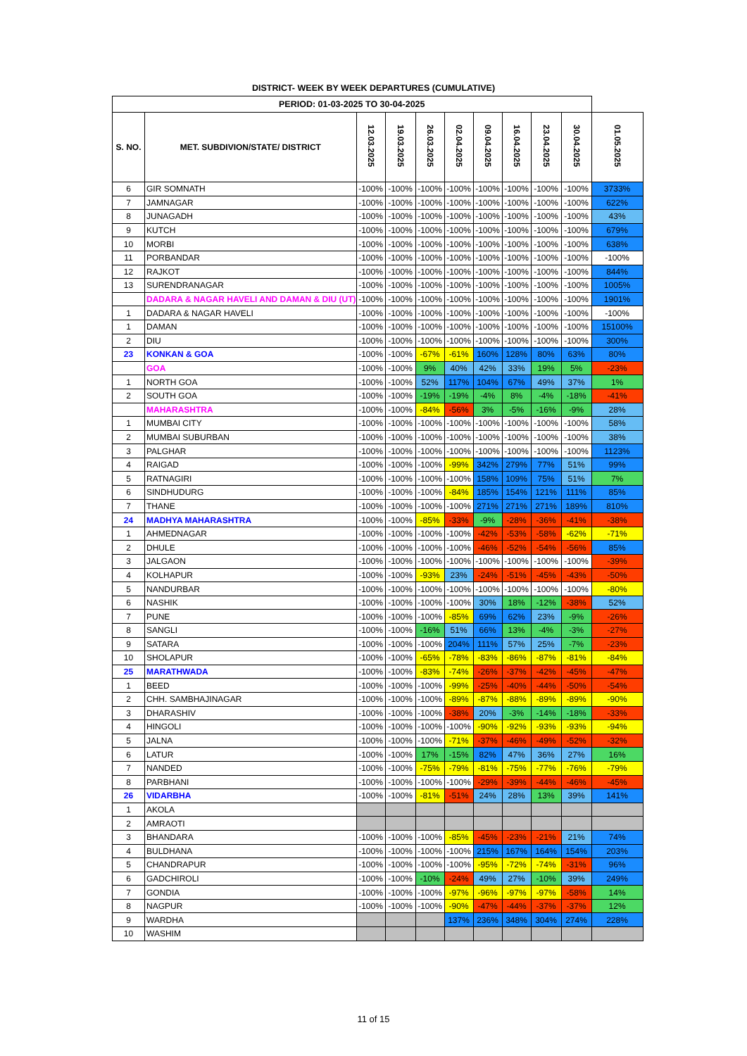DISTRICT- WEEK BY WEEK DEPARTURES (CUMULATIVE)
| PERIOD: 01-03-2025 TO 30-04-2025 | | | | | | | | | | |
| S. NO. | MET. SUBDIVION/STATE/ DISTRICT | 12.03.2025 | 19.03.2025 | 26.03.2025 | 02.04.2025 | 09.04.2025 | 16.04.2025 | 23.04.2025 | 30.04.2025 | 01.05.2025 |
| 6 | GIR SOMNATH | -100% | -100% | -100% | -100% | -100% | -100% | -100% | -100% | 3733% |
| 7 | JAMNAGAR | -100% | -100% | -100% | -100% | -100% | -100% | -100% | -100% | 622% |
| 8 | JUNAGADH | -100% | -100% | -100% | -100% | -100% | -100% | -100% | -100% | 43% |
| 9 | KUTCH | -100% | -100% | -100% | -100% | -100% | -100% | -100% | -100% | 679% |
| 10 | MORBI | -100% | -100% | -100% | -100% | -100% | -100% | -100% | -100% | 638% |
| 11 | PORBANDAR | -100% | -100% | -100% | -100% | -100% | -100% | -100% | -100% | -100% |
| 12 | RAJKOT | -100% | -100% | -100% | -100% | -100% | -100% | -100% | -100% | 844% |
| 13 | SURENDRANAGAR | -100% | -100% | -100% | -100% | -100% | -100% | -100% | -100% | 1005% |
| | DADARA & NAGAR HAVELI AND DAMAN & DIU (UT) | -100% | -100% | -100% | -100% | -100% | -100% | -100% | -100% | 1901% |
| 1 | DADARA & NAGAR HAVELI | -100% | -100% | -100% | -100% | -100% | -100% | -100% | -100% | -100% |
| 1 | DAMAN | -100% | -100% | -100% | -100% | -100% | -100% | -100% | -100% | 15100% |
| 2 | DIU | -100% | -100% | -100% | -100% | -100% | -100% | -100% | -100% | 300% |
| 23 | KONKAN & GOA | -100% | -100% | -67% | -61% | 160% | 128% | 80% | 63% | 80% |
| | GOA | -100% | -100% | 9% | 40% | 42% | 33% | 19% | 5% | -23% |
| 1 | NORTH GOA | -100% | -100% | 52% | 117% | 104% | 67% | 49% | 37% | 1% |
| 2 | SOUTH GOA | -100% | -100% | -19% | -19% | -4% | 8% | -4% | -18% | -41% |
| | MAHARASHTRA | -100% | -100% | -84% | -56% | 3% | -5% | -16% | -9% | 28% |
| 1 | MUMBAI CITY | -100% | -100% | -100% | -100% | -100% | -100% | -100% | -100% | 58% |
| 2 | MUMBAI SUBURBAN | -100% | -100% | -100% | -100% | -100% | -100% | -100% | -100% | 38% |
| 3 | PALGHAR | -100% | -100% | -100% | -100% | -100% | -100% | -100% | -100% | 1123% |
| 4 | RAIGAD | -100% | -100% | -100% | -99% | 342% | 279% | 77% | 51% | 99% |
| 5 | RATNAGIRI | -100% | -100% | -100% | -100% | 158% | 109% | 75% | 51% | 7% |
| 6 | SINDHUDURG | -100% | -100% | -100% | -84% | 185% | 154% | 121% | 111% | 85% |
| 7 | THANE | -100% | -100% | -100% | -100% | 271% | 271% | 271% | 189% | 810% |
| 24 | MADHYA MAHARASHTRA | -100% | -100% | -85% | -33% | -9% | -28% | -36% | -41% | -38% |
| 1 | AHMEDNAGAR | -100% | -100% | -100% | -100% | -42% | -53% | -58% | -62% | -71% |
| 2 | DHULE | -100% | -100% | -100% | -100% | -46% | -52% | -54% | -56% | 85% |
| 3 | JALGAON | -100% | -100% | -100% | -100% | -100% | -100% | -100% | -100% | -39% |
| 4 | KOLHAPUR | -100% | -100% | -93% | 23% | -24% | -51% | -45% | -43% | -50% |
| 5 | NANDURBAR | -100% | -100% | -100% | -100% | -100% | -100% | -100% | -100% | -80% |
| 6 | NASHIK | -100% | -100% | -100% | -100% | 30% | 18% | -12% | -38% | 52% |
| 7 | PUNE | -100% | -100% | -100% | -85% | 69% | 62% | 23% | -9% | -26% |
| 8 | SANGLI | -100% | -100% | -16% | 51% | 66% | 13% | -4% | -3% | -27% |
| 9 | SATARA | -100% | -100% | -100% | 204% | 111% | 57% | 25% | -7% | -23% |
| 10 | SHOLAPUR | -100% | -100% | -65% | -78% | -83% | -86% | -87% | -81% | -84% |
| 25 | MARATHWADA | -100% | -100% | -83% | -74% | -26% | -37% | -42% | -45% | -47% |
| 1 | BEED | -100% | -100% | -100% | -99% | -25% | -40% | -44% | -50% | -54% |
| 2 | CHH. SAMBHAJINAGAR | -100% | -100% | -100% | -89% | -87% | -88% | -89% | -89% | -90% |
| 3 | DHARASHIV | -100% | -100% | -100% | -38% | 20% | -3% | -14% | -18% | -33% |
| 4 | HINGOLI | -100% | -100% | -100% | -100% | -90% | -92% | -93% | -93% | -94% |
| 5 | JALNA | -100% | -100% | -100% | -71% | -37% | -46% | -49% | -52% | -32% |
| 6 | LATUR | -100% | -100% | 17% | -15% | 82% | 47% | 36% | 27% | 16% |
| 7 | NANDED | -100% | -100% | -75% | -79% | -81% | -75% | -77% | -76% | -79% |
| 8 | PARBHANI | -100% | -100% | -100% | -100% | -29% | -39% | -44% | -46% | -45% |
| 26 | VIDARBHA | -100% | -100% | -81% | -51% | 24% | 28% | 13% | 39% | 141% |
| 1 | AKOLA | | | | | | | | | |
| 2 | AMRAOTI | | | | | | | | | |
| 3 | BHANDARA | -100% | -100% | -100% | -85% | -45% | -23% | -21% | 21% | 74% |
| 4 | BULDHANA | -100% | -100% | -100% | -100% | 215% | 167% | 164% | 154% | 203% |
| 5 | CHANDRAPUR | -100% | -100% | -100% | -100% | -95% | -72% | -74% | -31% | 96% |
| 6 | GADCHIROLI | -100% | -100% | -10% | -24% | 49% | 27% | -10% | 39% | 249% |
| 7 | GONDIA | -100% | -100% | -100% | -97% | -96% | -97% | -97% | -58% | 14% |
| 8 | NAGPUR | -100% | -100% | -100% | -90% | -47% | -44% | -37% | -37% | 12% |
| 9 | WARDHA | | | | 137% | 236% | 348% | 304% | 274% | 228% |
| 10 | WASHIM | | | | | | | | | |
11 of 15